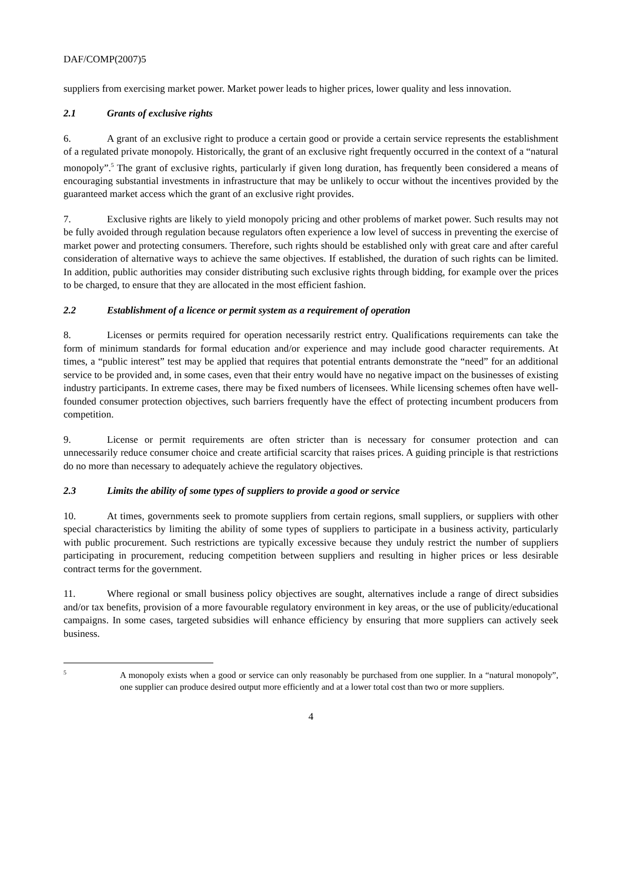DAF/COMP(2007)5
suppliers from exercising market power. Market power leads to higher prices, lower quality and less innovation.
2.1 Grants of exclusive rights
6. A grant of an exclusive right to produce a certain good or provide a certain service represents the establishment of a regulated private monopoly. Historically, the grant of an exclusive right frequently occurred in the context of a “natural monopoly”.<sup>5</sup> The grant of exclusive rights, particularly if given long duration, has frequently been considered a means of encouraging substantial investments in infrastructure that may be unlikely to occur without the incentives provided by the guaranteed market access which the grant of an exclusive right provides.
7. Exclusive rights are likely to yield monopoly pricing and other problems of market power. Such results may not be fully avoided through regulation because regulators often experience a low level of success in preventing the exercise of market power and protecting consumers. Therefore, such rights should be established only with great care and after careful consideration of alternative ways to achieve the same objectives. If established, the duration of such rights can be limited. In addition, public authorities may consider distributing such exclusive rights through bidding, for example over the prices to be charged, to ensure that they are allocated in the most efficient fashion.
2.2 Establishment of a licence or permit system as a requirement of operation
8. Licenses or permits required for operation necessarily restrict entry. Qualifications requirements can take the form of minimum standards for formal education and/or experience and may include good character requirements. At times, a “public interest” test may be applied that requires that potential entrants demonstrate the “need” for an additional service to be provided and, in some cases, even that their entry would have no negative impact on the businesses of existing industry participants. In extreme cases, there may be fixed numbers of licensees. While licensing schemes often have well-founded consumer protection objectives, such barriers frequently have the effect of protecting incumbent producers from competition.
9. License or permit requirements are often stricter than is necessary for consumer protection and can unnecessarily reduce consumer choice and create artificial scarcity that raises prices. A guiding principle is that restrictions do no more than necessary to adequately achieve the regulatory objectives.
2.3 Limits the ability of some types of suppliers to provide a good or service
10. At times, governments seek to promote suppliers from certain regions, small suppliers, or suppliers with other special characteristics by limiting the ability of some types of suppliers to participate in a business activity, particularly with public procurement. Such restrictions are typically excessive because they unduly restrict the number of suppliers participating in procurement, reducing competition between suppliers and resulting in higher prices or less desirable contract terms for the government.
11. Where regional or small business policy objectives are sought, alternatives include a range of direct subsidies and/or tax benefits, provision of a more favourable regulatory environment in key areas, or the use of publicity/educational campaigns. In some cases, targeted subsidies will enhance efficiency by ensuring that more suppliers can actively seek business.
5
A monopoly exists when a good or service can only reasonably be purchased from one supplier. In a “natural monopoly”, one supplier can produce desired output more efficiently and at a lower total cost than two or more suppliers.
4